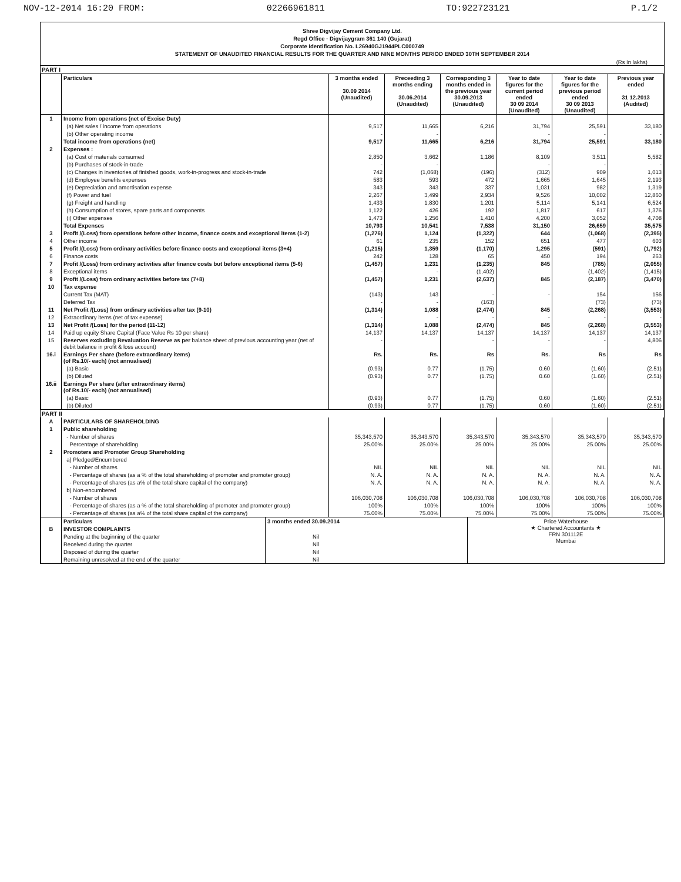NOV-12-2014 16:20 FROM: 02266961811 TO:922723121 P.1/2
Shree Digvijay Cement Company Ltd.
Regd Office · Digvijaygram 361 140 (Gujarat)
Corporate Identification No. L26940GJ1944PLC000749
STATEMENT OF UNAUDITED FINANCIAL RESULTS FOR THE QUARTER AND NINE MONTHS PERIOD ENDED 30TH SEPTEMBER 2014
(Rs In lakhs)
PART I
| | Particulars | 3 months ended 30.09 2014 (Unaudited) | Preceeding 3 months ending 30.06.2014 (Unaudited) | Corresponding 3 months ended in the previous year 30.09.2013 (Unaudited) | Year to date figures for the current period ended 30 09 2014 (Unaudited) | Year to date figures for the previous period ended 30 09 2013 (Unaudited) | Previous year ended 31 12.2013 (Audited) |
| --- | --- | --- | --- | --- | --- | --- | --- |
| 1 | Income from operations (net of Excise Duty) | | | | | | |
| | (a) Net sales / income from operations | 9,517 | 11,665 | 6,216 | 31,794 | 25,591 | 33,180 |
| | (b) Other operating income | - | - | | - | - | - |
| | Total income from operations (net) | 9,517 | 11,665 | 6,216 | 31,794 | 25,591 | 33,180 |
| 2 | Expenses : | | | | | | |
| | (a) Cost of materials consumed | 2,850 | 3,662 | 1,186 | 8,109 | 3,511 | 5,582 |
| | (b) Purchases of stock-in-trade | - | - | | - | - | - |
| | (c) Changes in inventories of finished goods, work-in-progress and stock-in-trade | 742 | (1,068) | (196) | (312) | 909 | 1,013 |
| | (d) Employee benefits expenses | 583 | 593 | 472 | 1,665 | 1,645 | 2,193 |
| | (e) Depreciation and amortisation expense | 343 | 343 | 337 | 1,031 | 982 | 1,319 |
| | (f) Power and fuel | 2,267 | 3,499 | 2,934 | 9,526 | 10,002 | 12,860 |
| | (g) Freight and handling | 1,433 | 1,830 | 1,201 | 5,114 | 5,141 | 6,524 |
| | (h) Consumption of stores, spare parts and components | 1,122 | 426 | 192 | 1,817 | 617 | 1,376 |
| | (i) Other expenses | 1,473 | 1,256 | 1,410 | 4,200 | 3,052 | 4,708 |
| | Total Expenses | 10,793 | 10,541 | 7,538 | 31,150 | 26,659 | 35,575 |
| 3 | Profit /(Loss) from operations before other income, finance costs and exceptional items (1-2) | (1,276) | 1,124 | (1,322) | 644 | (1,068) | (2,395) |
| 4 | Other income | 61 | 235 | 152 | 651 | 477 | 603 |
| 5 | Profit /(Loss) from ordinary activities before finance costs and exceptional items (3+4) | (1,215) | 1,359 | (1,170) | 1,295 | (591) | (1,792) |
| 6 | Finance costs | 242 | 128 | 65 | 450 | 194 | 263 |
| 7 | Profit /(Loss) from ordinary activities after finance costs but before exceptional items (5-6) | (1,457) | 1,231 | (1,235) | 845 | (785) | (2,055) |
| 8 | Exceptional items | - | - | (1,402) | | (1,402) | (1,415) |
| 9 | Profit /(Loss) from ordinary activities before tax (7+8) | (1,457) | 1,231 | (2,637) | 845 | (2,187) | (3,470) |
| 10 | Tax expense | | | | | | |
| | Current Tax (MAT) | (143) | 143 | - | - | 154 | 156 |
| | Deferred Tax | - | - | (163) | | (73) | (73) |
| 11 | Net Profit /(Loss) from ordinary activities after tax (9-10) | (1,314) | 1,088 | (2,474) | 845 | (2,268) | (3,553) |
| 12 | Extraordinary items (net of tax expense) | - | - | - | - | - | - |
| 13 | Net Profit /(Loss) for the period (11-12) | (1,314) | 1,088 | (2,474) | 845 | (2,268) | (3,553) |
| 14 | Paid up equity Share Capital (Face Value Rs 10 per share) | 14,137 | 14,137 | 14,137 | 14,137 | 14,137 | 14,137 |
| 15 | Reserves excluding Revaluation Reserve as per balance sheet of previous accounting year (net of debit balance in profit & loss account) | - | | - | - | - | 4,806 |
| 16.i | Earnings Per share (before extraordinary items) (of Rs.10/- each) (not annualised) | Rs. | Rs. | Rs | Rs. | Rs | Rs |
| | (a) Basic | (0.93) | 0.77 | (1.75) | 0.60 | (1.60) | (2.51) |
| | (b) Diluted | (0.93) | 0.77 | (1.75) | 0.60 | (1.60) | (2.51) |
| 16.ii | Earnings Per share (after extraordinary items) (of Rs.10/- each) (not annualised) | | | | | | |
| | (a) Basic | (0.93) | 0.77 | (1.75) | 0.60 | (1.60) | (2.51) |
| | (b) Diluted | (0.93) | 0.77 | (1.75) | 0.60 | (1.60) | (2.51) |
PART II
| A | PARTICULARS OF SHAREHOLDING | | | | | | |
| 1 | Public shareholding | | | | | | |
| | - Number of shares | 35,343,570 | 35,343,570 | 35,343,570 | 35,343,570 | 35,343,570 | 35,343,570 |
| | Percentage of shareholding | 25.00% | 25.00% | 25.00% | 25.00% | 25.00% | 25.00% |
| 2 | Promoters and Promoter Group Shareholding | | | | | | |
| | a) Pledged/Encumbered | | | | | | |
| | - Number of shares | NIL | NIL | NIL | NIL | NIL | NIL |
| | - Percentage of shares (as a % of the total shareholding of promoter and promoter group) | N. A. | N. A. | N. A. | N. A. | N. A. | N. A. |
| | - Percentage of shares (as a% of the total share capital of the company) | N. A. | N. A. | N. A. | N. A. | N. A. | N. A. |
| | b) Non-encumbered | | | | | | |
| | - Number of shares | 106,030,708 | 106,030,708 | 106,030,708 | 106,030,708 | 106,030,708 | 106,030,708 |
| | - Percentage of shares (as a % of the total shareholding of promoter and promoter group) | 100% | 100% | 100% | 100% | 100% | 100% |
| | - Percentage of shares (as a% of the total share capital of the company) | 75.00% | 75.00% | 75.00% | 75.00% | 75.00% | 75.00% |
| | Particulars | 3 months ended 30.09.2014 | Price Waterhouse ★ Chartered Accountants ★ FRN 301112E Mumbai |
| B | INVESTOR COMPLAINTS | | |
| | Pending at the beginning of the quarter | Nil | |
| | Received during the quarter | Nil | |
| | Disposed of during the quarter | Nil | |
| | Remaining unresolved at the end of the quarter | Nil | |